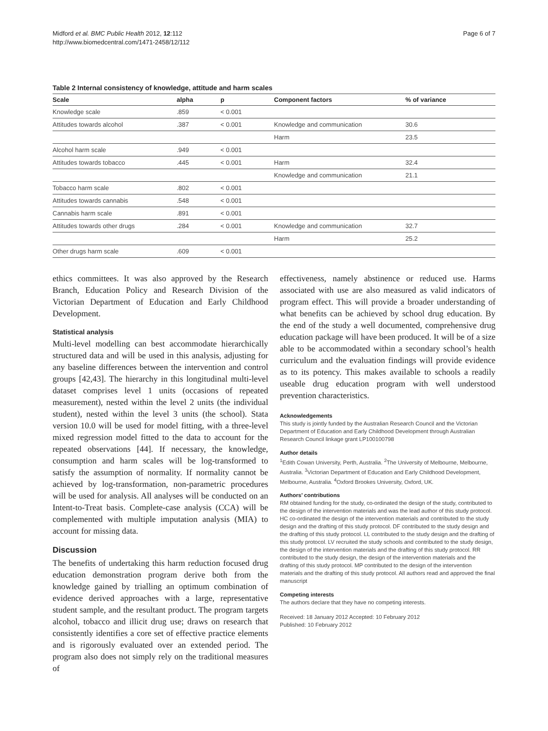Midford et al. BMC Public Health 2012, 12:112
http://www.biomedcentral.com/1471-2458/12/112
Page 6 of 7
Table 2 Internal consistency of knowledge, attitude and harm scales
| Scale | alpha | p | Component factors | % of variance |
| --- | --- | --- | --- | --- |
| Knowledge scale | .859 | < 0.001 | | |
| Attitudes towards alcohol | .387 | < 0.001 | Knowledge and communication | 30.6 |
| | | | Harm | 23.5 |
| Alcohol harm scale | .949 | < 0.001 | | |
| Attitudes towards tobacco | .445 | < 0.001 | Harm | 32.4 |
| | | | Knowledge and communication | 21.1 |
| Tobacco harm scale | .802 | < 0.001 | | |
| Attitudes towards cannabis | .548 | < 0.001 | | |
| Cannabis harm scale | .891 | < 0.001 | | |
| Attitudes towards other drugs | .284 | < 0.001 | Knowledge and communication | 32.7 |
| | | | Harm | 25.2 |
| Other drugs harm scale | .609 | < 0.001 | | |
ethics committees. It was also approved by the Research Branch, Education Policy and Research Division of the Victorian Department of Education and Early Childhood Development.
Statistical analysis
Multi-level modelling can best accommodate hierarchically structured data and will be used in this analysis, adjusting for any baseline differences between the intervention and control groups [42,43]. The hierarchy in this longitudinal multi-level dataset comprises level 1 units (occasions of repeated measurement), nested within the level 2 units (the individual student), nested within the level 3 units (the school). Stata version 10.0 will be used for model fitting, with a three-level mixed regression model fitted to the data to account for the repeated observations [44]. If necessary, the knowledge, consumption and harm scales will be log-transformed to satisfy the assumption of normality. If normality cannot be achieved by log-transformation, non-parametric procedures will be used for analysis. All analyses will be conducted on an Intent-to-Treat basis. Complete-case analysis (CCA) will be complemented with multiple imputation analysis (MIA) to account for missing data.
Discussion
The benefits of undertaking this harm reduction focused drug education demonstration program derive both from the knowledge gained by trialling an optimum combination of evidence derived approaches with a large, representative student sample, and the resultant product. The program targets alcohol, tobacco and illicit drug use; draws on research that consistently identifies a core set of effective practice elements and is rigorously evaluated over an extended period. The program also does not simply rely on the traditional measures of
effectiveness, namely abstinence or reduced use. Harms associated with use are also measured as valid indicators of program effect. This will provide a broader understanding of what benefits can be achieved by school drug education. By the end of the study a well documented, comprehensive drug education package will have been produced. It will be of a size able to be accommodated within a secondary school’s health curriculum and the evaluation findings will provide evidence as to its potency. This makes available to schools a readily useable drug education program with well understood prevention characteristics.
Acknowledgements
This study is jointly funded by the Australian Research Council and the Victorian Department of Education and Early Childhood Development through Australian Research Council linkage grant LP100100798
Author details
<sup>1</sup> Edith Cowan University, Perth, Australia. <sup>2</sup>The University of Melbourne, Melbourne, Australia. <sup>3</sup>Victorian Department of Education and Early Childhood Development, Melbourne, Australia. <sup>4</sup>Oxford Brookes University, Oxford, UK.
Authors’ contributions
RM obtained funding for the study, co-ordinated the design of the study, contributed to the design of the intervention materials and was the lead author of this study protocol. HC co-ordinated the design of the intervention materials and contributed to the study design and the drafting of this study protocol. DF contributed to the study design and the drafting of this study protocol. LL contributed to the study design and the drafting of this study protocol. LV recruited the study schools and contributed to the study design, the design of the intervention materials and the drafting of this study protocol. RR contributed to the study design, the design of the intervention materials and the drafting of this study protocol. MP contributed to the design of the intervention materials and the drafting of this study protocol. All authors read and approved the final manuscript
Competing interests
The authors declare that they have no competing interests.
Received: 18 January 2012 Accepted: 10 February 2012
Published: 10 February 2012